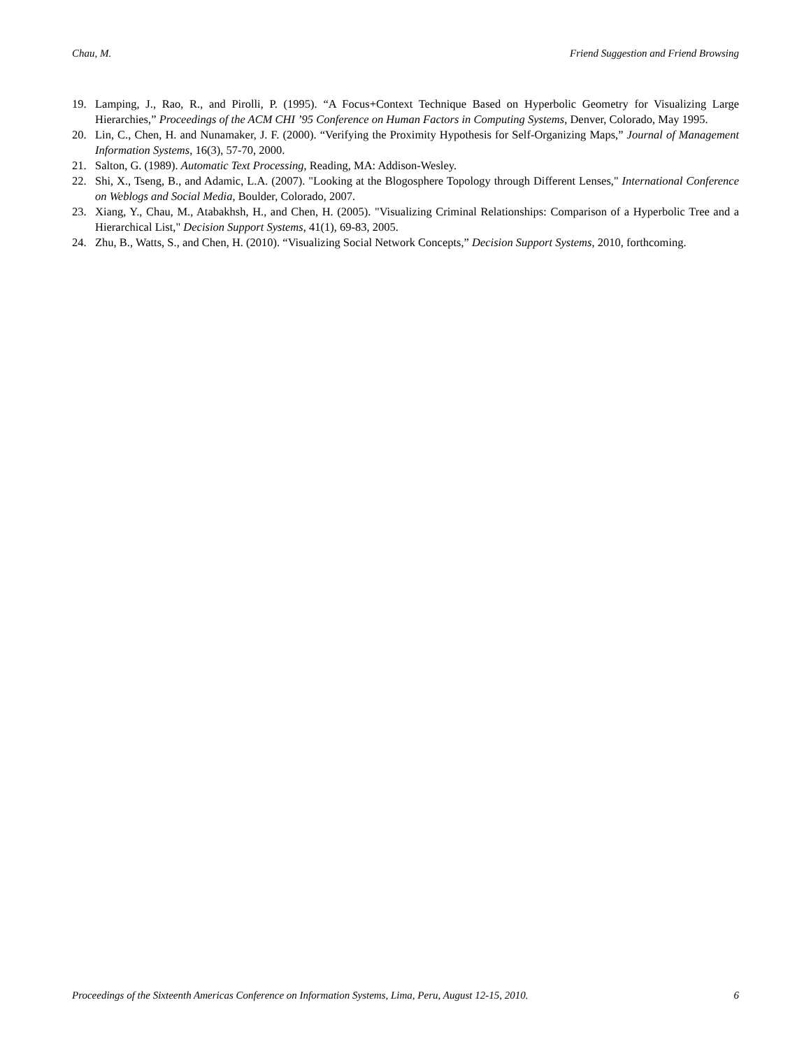Chau, M. Friend Suggestion and Friend Browsing
19. Lamping, J., Rao, R., and Pirolli, P. (1995). “A Focus+Context Technique Based on Hyperbolic Geometry for Visualizing Large Hierarchies,” Proceedings of the ACM CHI ’95 Conference on Human Factors in Computing Systems, Denver, Colorado, May 1995.
20. Lin, C., Chen, H. and Nunamaker, J. F. (2000). “Verifying the Proximity Hypothesis for Self-Organizing Maps,” Journal of Management Information Systems, 16(3), 57-70, 2000.
21. Salton, G. (1989). Automatic Text Processing, Reading, MA: Addison-Wesley.
22. Shi, X., Tseng, B., and Adamic, L.A. (2007). "Looking at the Blogosphere Topology through Different Lenses," International Conference on Weblogs and Social Media, Boulder, Colorado, 2007.
23. Xiang, Y., Chau, M., Atabakhsh, H., and Chen, H. (2005). "Visualizing Criminal Relationships: Comparison of a Hyperbolic Tree and a Hierarchical List," Decision Support Systems, 41(1), 69-83, 2005.
24. Zhu, B., Watts, S., and Chen, H. (2010). “Visualizing Social Network Concepts,” Decision Support Systems, 2010, forthcoming.
Proceedings of the Sixteenth Americas Conference on Information Systems, Lima, Peru, August 12-15, 2010. 6